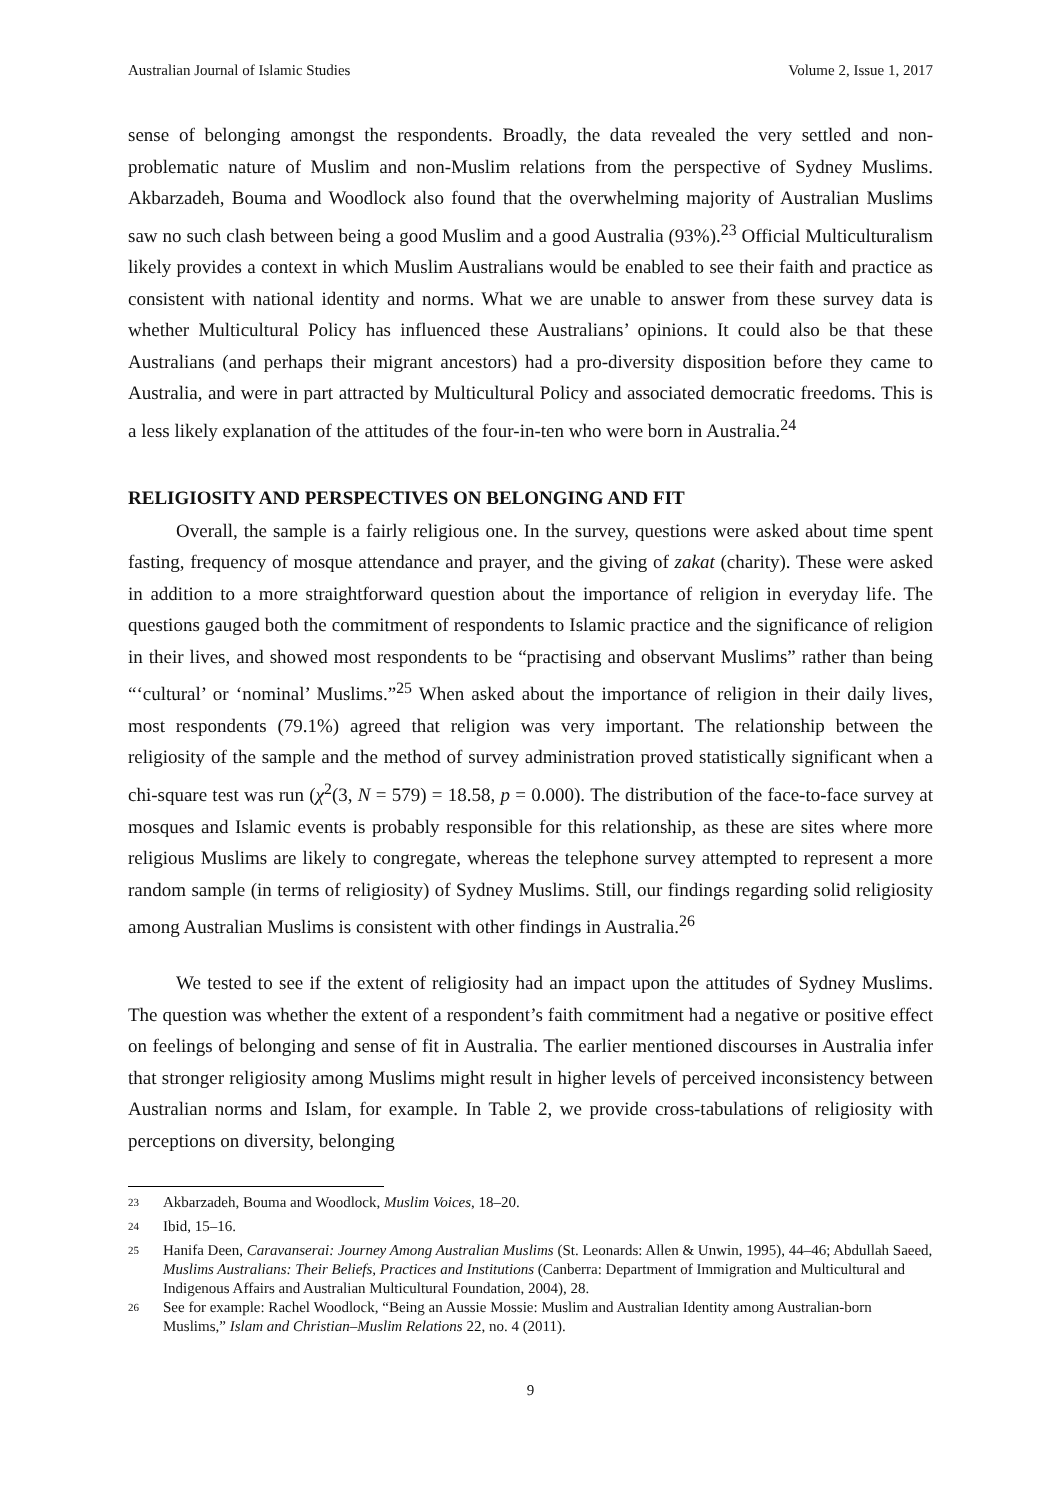Australian Journal of Islamic Studies Volume 2, Issue 1, 2017
sense of belonging amongst the respondents. Broadly, the data revealed the very settled and non-problematic nature of Muslim and non-Muslim relations from the perspective of Sydney Muslims. Akbarzadeh, Bouma and Woodlock also found that the overwhelming majority of Australian Muslims saw no such clash between being a good Muslim and a good Australia (93%).<sup>23</sup> Official Multiculturalism likely provides a context in which Muslim Australians would be enabled to see their faith and practice as consistent with national identity and norms. What we are unable to answer from these survey data is whether Multicultural Policy has influenced these Australians’ opinions. It could also be that these Australians (and perhaps their migrant ancestors) had a pro-diversity disposition before they came to Australia, and were in part attracted by Multicultural Policy and associated democratic freedoms. This is a less likely explanation of the attitudes of the four-in-ten who were born in Australia.<sup>24</sup>
RELIGIOSITY AND PERSPECTIVES ON BELONGING AND FIT
Overall, the sample is a fairly religious one. In the survey, questions were asked about time spent fasting, frequency of mosque attendance and prayer, and the giving of zakat (charity). These were asked in addition to a more straightforward question about the importance of religion in everyday life. The questions gauged both the commitment of respondents to Islamic practice and the significance of religion in their lives, and showed most respondents to be “practising and observant Muslims” rather than being “‘cultural’ or ‘nominal’ Muslims.”<sup>25</sup> When asked about the importance of religion in their daily lives, most respondents (79.1%) agreed that religion was very important. The relationship between the religiosity of the sample and the method of survey administration proved statistically significant when a chi-square test was run (χ<sup>2</sup>(3, N = 579) = 18.58, p = 0.000). The distribution of the face-to-face survey at mosques and Islamic events is probably responsible for this relationship, as these are sites where more religious Muslims are likely to congregate, whereas the telephone survey attempted to represent a more random sample (in terms of religiosity) of Sydney Muslims. Still, our findings regarding solid religiosity among Australian Muslims is consistent with other findings in Australia.<sup>26</sup>
We tested to see if the extent of religiosity had an impact upon the attitudes of Sydney Muslims. The question was whether the extent of a respondent’s faith commitment had a negative or positive effect on feelings of belonging and sense of fit in Australia. The earlier mentioned discourses in Australia infer that stronger religiosity among Muslims might result in higher levels of perceived inconsistency between Australian norms and Islam, for example. In Table 2, we provide cross-tabulations of religiosity with perceptions on diversity, belonging
<sup>23</sup> Akbarzadeh, Bouma and Woodlock, Muslim Voices, 18–20.
<sup>24</sup> Ibid, 15–16.
<sup>25</sup> Hanifa Deen, Caravanserai: Journey Among Australian Muslims (St. Leonards: Allen & Unwin, 1995), 44–46; Abdullah Saeed, Muslims Australians: Their Beliefs, Practices and Institutions (Canberra: Department of Immigration and Multicultural and Indigenous Affairs and Australian Multicultural Foundation, 2004), 28.
<sup>26</sup> See for example: Rachel Woodlock, “Being an Aussie Mossie: Muslim and Australian Identity among Australian-born Muslims,” Islam and Christian–Muslim Relations 22, no. 4 (2011).
9